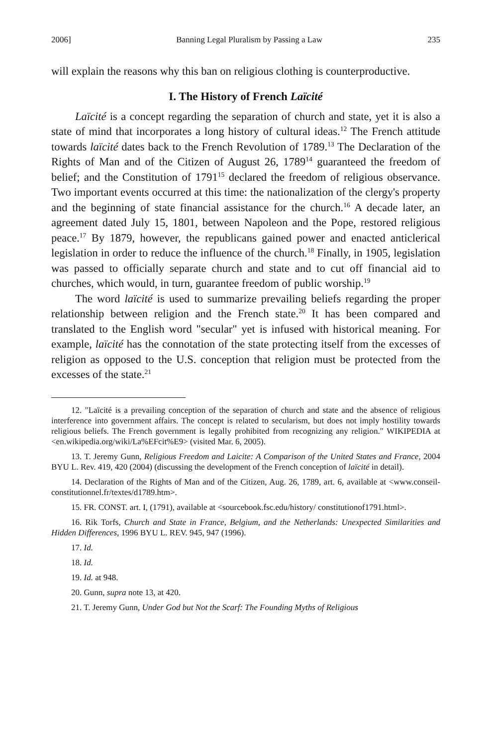2006] Banning Legal Pluralism by Passing a Law 235
will explain the reasons why this ban on religious clothing is counterproductive.
I. The History of French Laïcité
Laïcité is a concept regarding the separation of church and state, yet it is also a state of mind that incorporates a long history of cultural ideas.<sup>12</sup> The French attitude towards laïcité dates back to the French Revolution of 1789.<sup>13</sup> The Declaration of the Rights of Man and of the Citizen of August 26, 1789<sup>14</sup> guaranteed the freedom of belief; and the Constitution of 1791<sup>15</sup> declared the freedom of religious observance. Two important events occurred at this time: the nationalization of the clergy's property and the beginning of state financial assistance for the church.<sup>16</sup> A decade later, an agreement dated July 15, 1801, between Napoleon and the Pope, restored religious peace.<sup>17</sup> By 1879, however, the republicans gained power and enacted anticlerical legislation in order to reduce the influence of the church.<sup>18</sup> Finally, in 1905, legislation was passed to officially separate church and state and to cut off financial aid to churches, which would, in turn, guarantee freedom of public worship.<sup>19</sup>
The word laïcité is used to summarize prevailing beliefs regarding the proper relationship between religion and the French state.<sup>20</sup> It has been compared and translated to the English word "secular" yet is infused with historical meaning. For example, laïcité has the connotation of the state protecting itself from the excesses of religion as opposed to the U.S. conception that religion must be protected from the excesses of the state.<sup>21</sup>
12. "Laïcité is a prevailing conception of the separation of church and state and the absence of religious interference into government affairs. The concept is related to secularism, but does not imply hostility towards religious beliefs. The French government is legally prohibited from recognizing any religion." WIKIPEDIA at <en.wikipedia.org/wiki/La%EFcit%E9> (visited Mar. 6, 2005).
13. T. Jeremy Gunn, Religious Freedom and Laicite: A Comparison of the United States and France, 2004 BYU L. Rev. 419, 420 (2004) (discussing the development of the French conception of laïcité in detail).
14. Declaration of the Rights of Man and of the Citizen, Aug. 26, 1789, art. 6, available at <www.conseil-constitutionnel.fr/textes/d1789.htm>.
15. FR. CONST. art. I, (1791), available at <sourcebook.fsc.edu/history/ constitutionof1791.html>.
16. Rik Torfs, Church and State in France, Belgium, and the Netherlands: Unexpected Similarities and Hidden Differences, 1996 BYU L. REV. 945, 947 (1996).
17. Id.
18. Id.
19. Id. at 948.
20. Gunn, supra note 13, at 420.
21. T. Jeremy Gunn, Under God but Not the Scarf: The Founding Myths of Religious